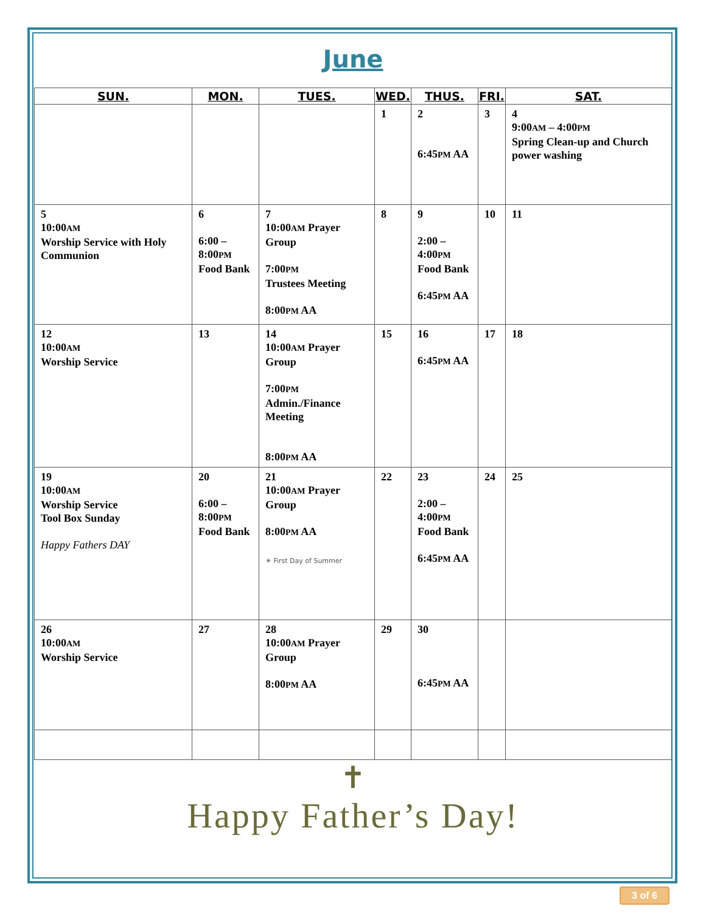June
| SUN. | MON. | TUES. | WED. | THUS. | FRI. | SAT. |
| --- | --- | --- | --- | --- | --- | --- |
| | | | 1 | 2 6:45 PM AA | 3 | 4 9:00 AM – 4:00 PM Spring Clean-up and Church power washing |
| 5 10:00 AM Worship Service with Holy Communion | 6 6:00 – 8:00 PM Food Bank | 7 10:00 AM Prayer Group 7:00 PM Trustees Meeting 8:00 PM AA | 8 | 9 2:00 – 4:00 PM Food Bank 6:45 PM AA | 10 | 11 |
| 12 10:00 AM Worship Service | 13 | 14 10:00 AM Prayer Group 7:00 PM Admin./Finance Meeting 8:00 PM AA | 15 | 16 6:45 PM AA | 17 | 18 |
| 19 10:00 AM Worship Service Tool Box Sunday Happy Fathers DAY | 20 6:00 – 8:00 PM Food Bank | 21 10:00 AM Prayer Group 8:00 PM AA ☀ First Day of Summer | 22 | 23 2:00 – 4:00 PM Food Bank 6:45 PM AA | 24 | 25 |
| 26 10:00 AM Worship Service | 27 | 28 10:00 AM Prayer Group 8:00 PM AA | 29 | 30 6:45 PM AA | | |
✝
Happy Father’s Day!
3 of 6